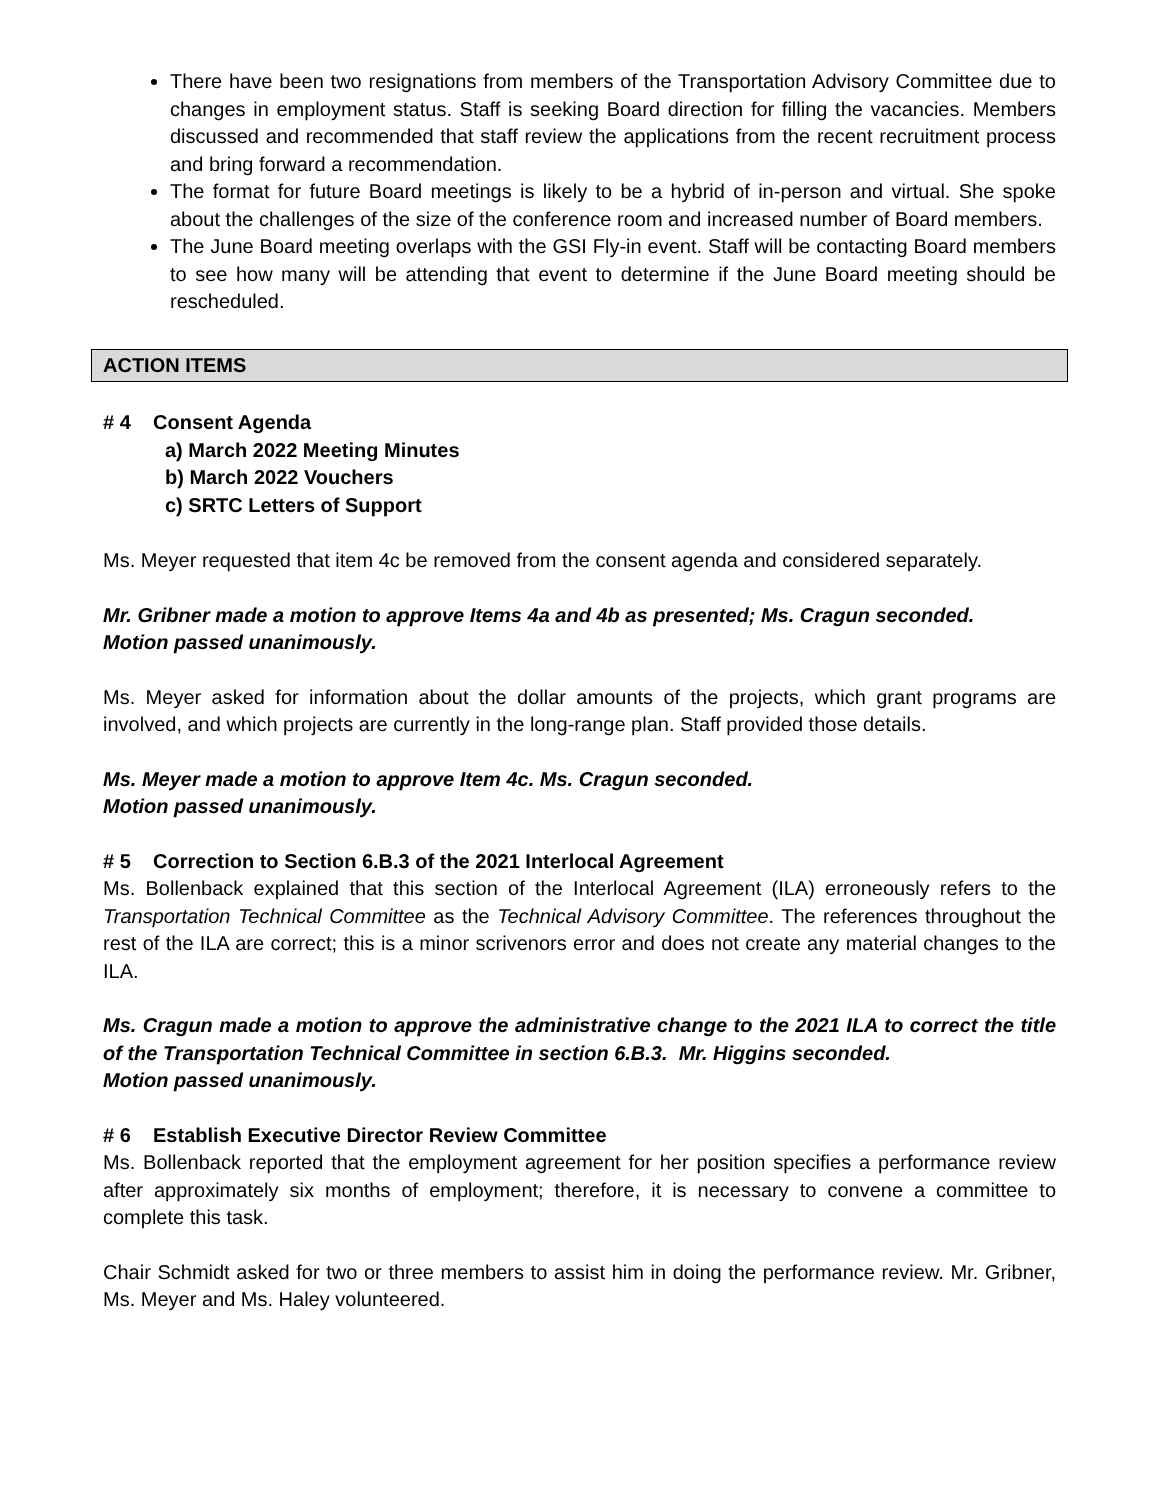There have been two resignations from members of the Transportation Advisory Committee due to changes in employment status. Staff is seeking Board direction for filling the vacancies. Members discussed and recommended that staff review the applications from the recent recruitment process and bring forward a recommendation.
The format for future Board meetings is likely to be a hybrid of in-person and virtual. She spoke about the challenges of the size of the conference room and increased number of Board members.
The June Board meeting overlaps with the GSI Fly-in event. Staff will be contacting Board members to see how many will be attending that event to determine if the June Board meeting should be rescheduled.
ACTION ITEMS
# 4 Consent Agenda
a) March 2022 Meeting Minutes
b) March 2022 Vouchers
c) SRTC Letters of Support
Ms. Meyer requested that item 4c be removed from the consent agenda and considered separately.
Mr. Gribner made a motion to approve Items 4a and 4b as presented; Ms. Cragun seconded.
Motion passed unanimously.
Ms. Meyer asked for information about the dollar amounts of the projects, which grant programs are involved, and which projects are currently in the long-range plan. Staff provided those details.
Ms. Meyer made a motion to approve Item 4c. Ms. Cragun seconded.
Motion passed unanimously.
# 5 Correction to Section 6.B.3 of the 2021 Interlocal Agreement
Ms. Bollenback explained that this section of the Interlocal Agreement (ILA) erroneously refers to the Transportation Technical Committee as the Technical Advisory Committee. The references throughout the rest of the ILA are correct; this is a minor scrivenors error and does not create any material changes to the ILA.
Ms. Cragun made a motion to approve the administrative change to the 2021 ILA to correct the title of the Transportation Technical Committee in section 6.B.3. Mr. Higgins seconded.
Motion passed unanimously.
# 6 Establish Executive Director Review Committee
Ms. Bollenback reported that the employment agreement for her position specifies a performance review after approximately six months of employment; therefore, it is necessary to convene a committee to complete this task.
Chair Schmidt asked for two or three members to assist him in doing the performance review. Mr. Gribner, Ms. Meyer and Ms. Haley volunteered.